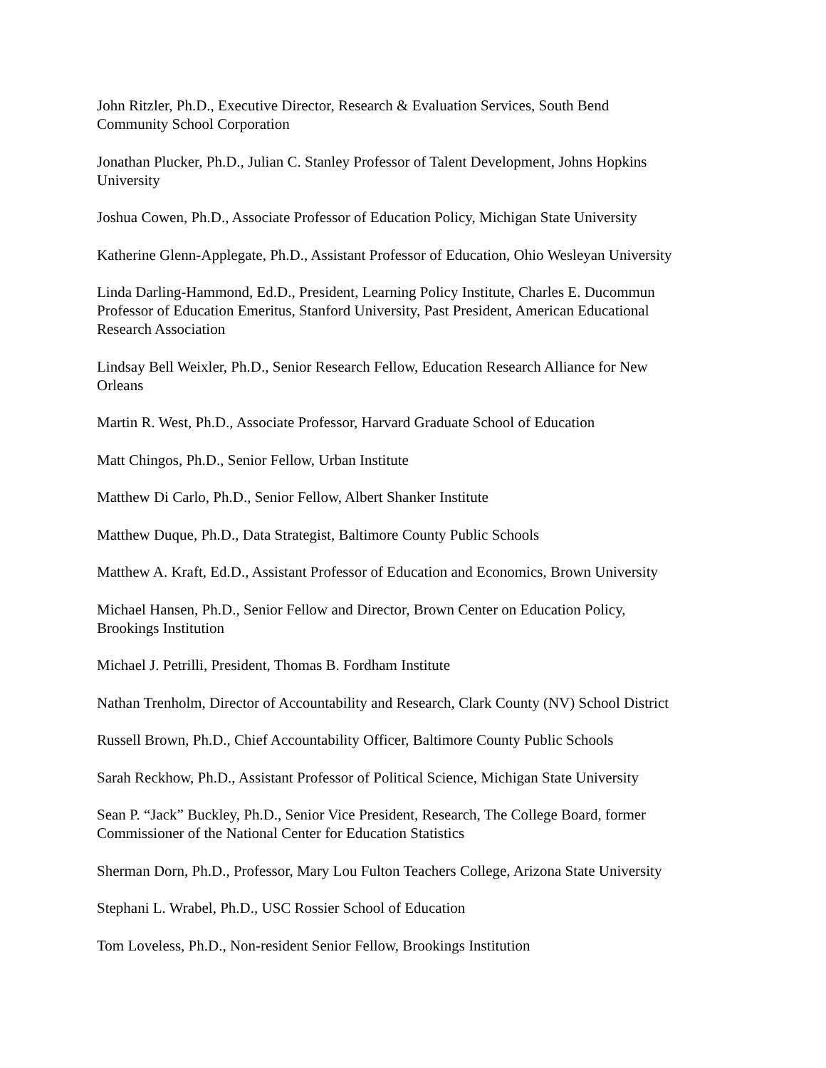John Ritzler, Ph.D., Executive Director, Research & Evaluation Services, South Bend
Community School Corporation
Jonathan Plucker, Ph.D., Julian C. Stanley Professor of Talent Development, Johns Hopkins
University
Joshua Cowen, Ph.D., Associate Professor of Education Policy, Michigan State University
Katherine Glenn-Applegate, Ph.D., Assistant Professor of Education, Ohio Wesleyan University
Linda Darling-Hammond, Ed.D., President, Learning Policy Institute, Charles E. Ducommun
Professor of Education Emeritus, Stanford University, Past President, American Educational
Research Association
Lindsay Bell Weixler, Ph.D., Senior Research Fellow, Education Research Alliance for New
Orleans
Martin R. West, Ph.D., Associate Professor, Harvard Graduate School of Education
Matt Chingos, Ph.D., Senior Fellow, Urban Institute
Matthew Di Carlo, Ph.D., Senior Fellow, Albert Shanker Institute
Matthew Duque, Ph.D., Data Strategist, Baltimore County Public Schools
Matthew A. Kraft, Ed.D., Assistant Professor of Education and Economics, Brown University
Michael Hansen, Ph.D., Senior Fellow and Director, Brown Center on Education Policy,
Brookings Institution
Michael J. Petrilli, President, Thomas B. Fordham Institute
Nathan Trenholm, Director of Accountability and Research, Clark County (NV) School District
Russell Brown, Ph.D., Chief Accountability Officer, Baltimore County Public Schools
Sarah Reckhow, Ph.D., Assistant Professor of Political Science, Michigan State University
Sean P. “Jack” Buckley, Ph.D., Senior Vice President, Research, The College Board, former
Commissioner of the National Center for Education Statistics
Sherman Dorn, Ph.D., Professor, Mary Lou Fulton Teachers College, Arizona State University
Stephani L. Wrabel, Ph.D., USC Rossier School of Education
Tom Loveless, Ph.D., Non-resident Senior Fellow, Brookings Institution